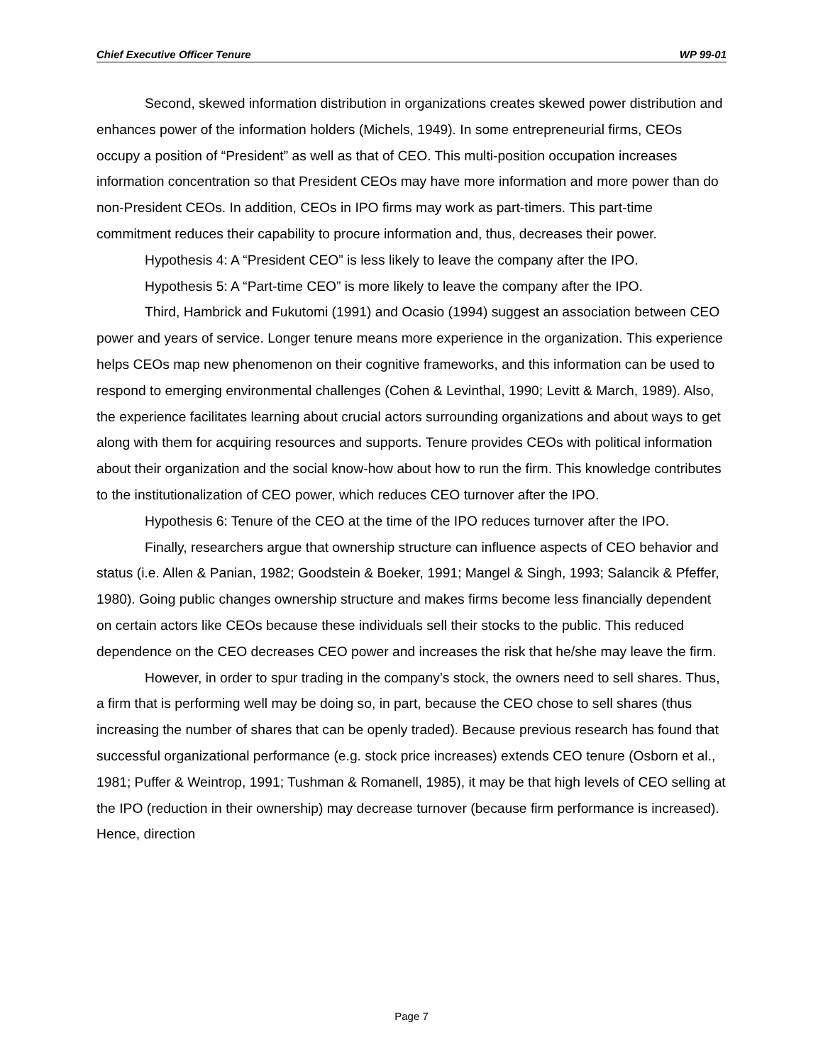Chief Executive Officer Tenure WP 99-01
Second, skewed information distribution in organizations creates skewed power distribution and enhances power of the information holders (Michels, 1949). In some entrepreneurial firms, CEOs occupy a position of “President” as well as that of CEO. This multi-position occupation increases information concentration so that President CEOs may have more information and more power than do non-President CEOs. In addition, CEOs in IPO firms may work as part-timers. This part-time commitment reduces their capability to procure information and, thus, decreases their power.
Hypothesis 4: A “President CEO” is less likely to leave the company after the IPO.
Hypothesis 5: A “Part-time CEO” is more likely to leave the company after the IPO.
Third, Hambrick and Fukutomi (1991) and Ocasio (1994) suggest an association between CEO power and years of service. Longer tenure means more experience in the organization. This experience helps CEOs map new phenomenon on their cognitive frameworks, and this information can be used to respond to emerging environmental challenges (Cohen & Levinthal, 1990; Levitt & March, 1989). Also, the experience facilitates learning about crucial actors surrounding organizations and about ways to get along with them for acquiring resources and supports. Tenure provides CEOs with political information about their organization and the social know-how about how to run the firm. This knowledge contributes to the institutionalization of CEO power, which reduces CEO turnover after the IPO.
Hypothesis 6: Tenure of the CEO at the time of the IPO reduces turnover after the IPO.
Finally, researchers argue that ownership structure can influence aspects of CEO behavior and status (i.e. Allen & Panian, 1982; Goodstein & Boeker, 1991; Mangel & Singh, 1993; Salancik & Pfeffer, 1980). Going public changes ownership structure and makes firms become less financially dependent on certain actors like CEOs because these individuals sell their stocks to the public. This reduced dependence on the CEO decreases CEO power and increases the risk that he/she may leave the firm.
However, in order to spur trading in the company’s stock, the owners need to sell shares. Thus, a firm that is performing well may be doing so, in part, because the CEO chose to sell shares (thus increasing the number of shares that can be openly traded). Because previous research has found that successful organizational performance (e.g. stock price increases) extends CEO tenure (Osborn et al., 1981; Puffer & Weintrop, 1991; Tushman & Romanell, 1985), it may be that high levels of CEO selling at the IPO (reduction in their ownership) may decrease turnover (because firm performance is increased). Hence, direction
Page 7